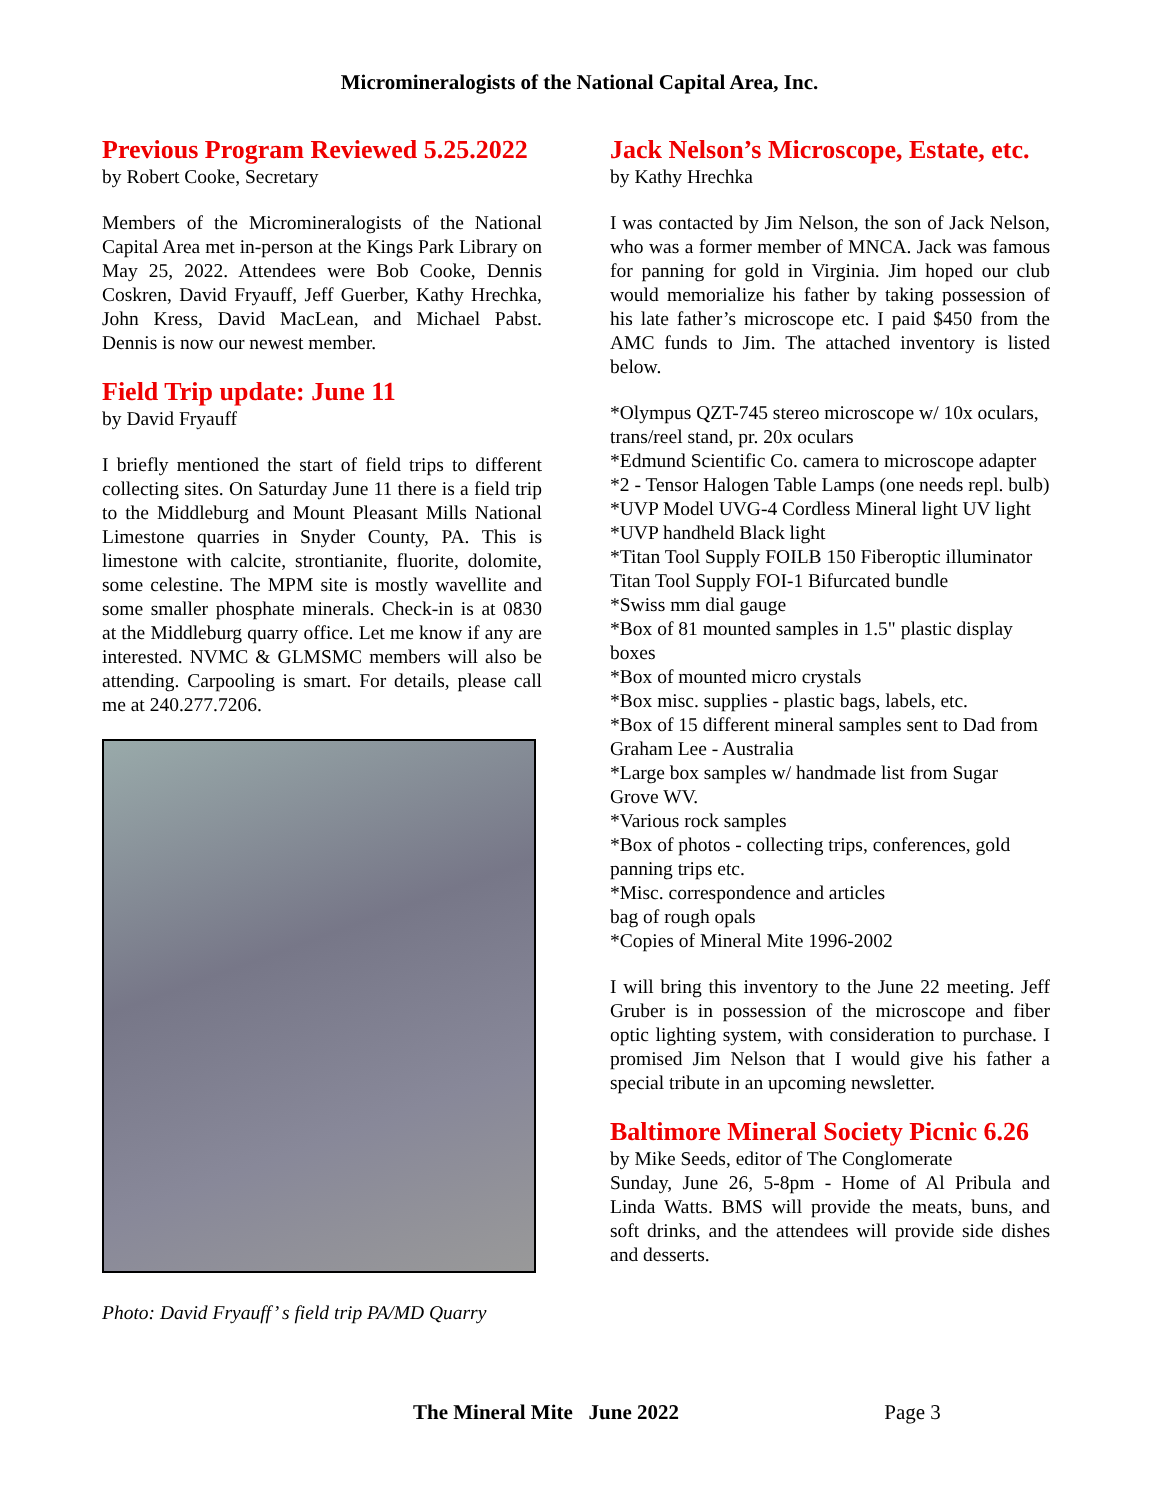Micromineralogists of the National Capital Area, Inc.
Previous Program Reviewed 5.25.2022
by Robert Cooke, Secretary
Members of the Micromineralogists of the National Capital Area met in-person at the Kings Park Library on May 25, 2022. Attendees were Bob Cooke, Dennis Coskren, David Fryauff, Jeff Guerber, Kathy Hrechka, John Kress, David MacLean, and Michael Pabst. Dennis is now our newest member.
Field Trip update: June 11
by David Fryauff
I briefly mentioned the start of field trips to different collecting sites. On Saturday June 11 there is a field trip to the Middleburg and Mount Pleasant Mills National Limestone quarries in Snyder County, PA. This is limestone with calcite, strontianite, fluorite, dolomite, some celestine. The MPM site is mostly wavellite and some smaller phosphate minerals. Check-in is at 0830 at the Middleburg quarry office. Let me know if any are interested. NVMC & GLMSMC members will also be attending. Carpooling is smart. For details, please call me at 240.277.7206.
Photo: David Fryauff’ s field trip PA/MD Quarry
Jack Nelson’s Microscope, Estate, etc.
by Kathy Hrechka
I was contacted by Jim Nelson, the son of Jack Nelson, who was a former member of MNCA. Jack was famous for panning for gold in Virginia. Jim hoped our club would memorialize his father by taking possession of his late father’s microscope etc. I paid $450 from the AMC funds to Jim. The attached inventory is listed below.
*Olympus QZT-745 stereo microscope w/ 10x oculars, trans/reel stand, pr. 20x oculars
*Edmund Scientific Co. camera to microscope adapter
*2 - Tensor Halogen Table Lamps (one needs repl. bulb)
*UVP Model UVG-4 Cordless Mineral light UV light
*UVP handheld Black light
*Titan Tool Supply FOILB 150 Fiberoptic illuminator Titan Tool Supply FOI-1 Bifurcated bundle
*Swiss mm dial gauge
*Box of 81 mounted samples in 1.5" plastic display boxes
*Box of mounted micro crystals
*Box misc. supplies - plastic bags, labels, etc.
*Box of 15 different mineral samples sent to Dad from Graham Lee - Australia
*Large box samples w/ handmade list from Sugar Grove WV.
*Various rock samples
*Box of photos - collecting trips, conferences, gold panning trips etc.
*Misc. correspondence and articles
bag of rough opals
*Copies of Mineral Mite 1996-2002
I will bring this inventory to the June 22 meeting. Jeff Gruber is in possession of the microscope and fiber optic lighting system, with consideration to purchase. I promised Jim Nelson that I would give his father a special tribute in an upcoming newsletter.
Baltimore Mineral Society Picnic 6.26
by Mike Seeds, editor of The Conglomerate
Sunday, June 26, 5-8pm - Home of Al Pribula and Linda Watts. BMS will provide the meats, buns, and soft drinks, and the attendees will provide side dishes and desserts.
The Mineral Mite June 2022 Page 3